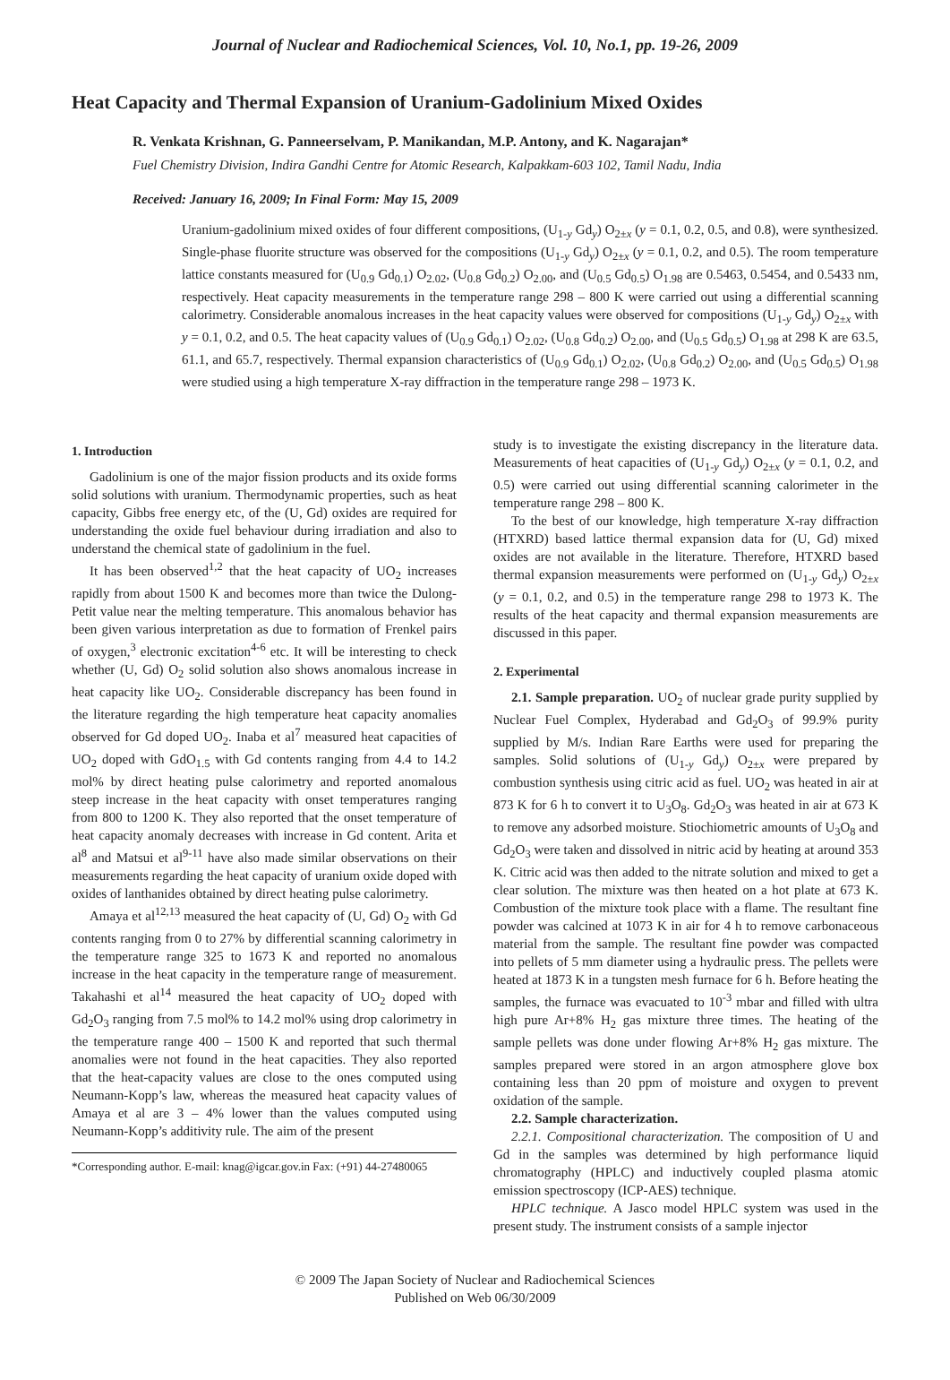Journal of Nuclear and Radiochemical Sciences, Vol. 10, No.1, pp. 19-26, 2009
Heat Capacity and Thermal Expansion of Uranium-Gadolinium Mixed Oxides
R. Venkata Krishnan, G. Panneerselvam, P. Manikandan, M.P. Antony, and K. Nagarajan*
Fuel Chemistry Division, Indira Gandhi Centre for Atomic Research, Kalpakkam-603 102, Tamil Nadu, India
Received: January 16, 2009; In Final Form: May 15, 2009
Uranium-gadolinium mixed oxides of four different compositions, (U<sub>1-y</sub> Gd<sub>y</sub>) O<sub>2±x</sub> (y = 0.1, 0.2, 0.5, and 0.8), were synthesized. Single-phase fluorite structure was observed for the compositions (U<sub>1-y</sub> Gd<sub>y</sub>) O<sub>2±x</sub> (y = 0.1, 0.2, and 0.5). The room temperature lattice constants measured for (U<sub>0.9</sub> Gd<sub>0.1</sub>) O<sub>2.02</sub>, (U<sub>0.8</sub> Gd<sub>0.2</sub>) O<sub>2.00</sub>, and (U<sub>0.5</sub> Gd<sub>0.5</sub>) O<sub>1.98</sub> are 0.5463, 0.5454, and 0.5433 nm, respectively. Heat capacity measurements in the temperature range 298 – 800 K were carried out using a differential scanning calorimetry. Considerable anomalous increases in the heat capacity values were observed for compositions (U<sub>1-y</sub> Gd<sub>y</sub>) O<sub>2±x</sub> with y = 0.1, 0.2, and 0.5. The heat capacity values of (U<sub>0.9</sub> Gd<sub>0.1</sub>) O<sub>2.02</sub>, (U<sub>0.8</sub> Gd<sub>0.2</sub>) O<sub>2.00</sub>, and (U<sub>0.5</sub> Gd<sub>0.5</sub>) O<sub>1.98</sub> at 298 K are 63.5, 61.1, and 65.7, respectively. Thermal expansion characteristics of (U<sub>0.9</sub> Gd<sub>0.1</sub>) O<sub>2.02</sub>, (U<sub>0.8</sub> Gd<sub>0.2</sub>) O<sub>2.00</sub>, and (U<sub>0.5</sub> Gd<sub>0.5</sub>) O<sub>1.98</sub> were studied using a high temperature X-ray diffraction in the temperature range 298 – 1973 K.
1. Introduction
Gadolinium is one of the major fission products and its oxide forms solid solutions with uranium. Thermodynamic properties, such as heat capacity, Gibbs free energy etc, of the (U, Gd) oxides are required for understanding the oxide fuel behaviour during irradiation and also to understand the chemical state of gadolinium in the fuel.
It has been observed<sup>1,2</sup> that the heat capacity of UO<sub>2</sub> increases rapidly from about 1500 K and becomes more than twice the Dulong-Petit value near the melting temperature. This anomalous behavior has been given various interpretation as due to formation of Frenkel pairs of oxygen,<sup>3</sup> electronic excitation<sup>4-6</sup> etc. It will be interesting to check whether (U, Gd) O<sub>2</sub> solid solution also shows anomalous increase in heat capacity like UO<sub>2</sub>. Considerable discrepancy has been found in the literature regarding the high temperature heat capacity anomalies observed for Gd doped UO<sub>2</sub>. Inaba et al<sup>7</sup> measured heat capacities of UO<sub>2</sub> doped with GdO<sub>1.5</sub> with Gd contents ranging from 4.4 to 14.2 mol% by direct heating pulse calorimetry and reported anomalous steep increase in the heat capacity with onset temperatures ranging from 800 to 1200 K. They also reported that the onset temperature of heat capacity anomaly decreases with increase in Gd content. Arita et al<sup>8</sup> and Matsui et al<sup>9-11</sup> have also made similar observations on their measurements regarding the heat capacity of uranium oxide doped with oxides of lanthanides obtained by direct heating pulse calorimetry.
Amaya et al<sup>12,13</sup> measured the heat capacity of (U, Gd) O<sub>2</sub> with Gd contents ranging from 0 to 27% by differential scanning calorimetry in the temperature range 325 to 1673 K and reported no anomalous increase in the heat capacity in the temperature range of measurement. Takahashi et al<sup>14</sup> measured the heat capacity of UO<sub>2</sub> doped with Gd<sub>2</sub>O<sub>3</sub> ranging from 7.5 mol% to 14.2 mol% using drop calorimetry in the temperature range 400 – 1500 K and reported that such thermal anomalies were not found in the heat capacities. They also reported that the heat-capacity values are close to the ones computed using Neumann-Kopp’s law, whereas the measured heat capacity values of Amaya et al are 3 – 4% lower than the values computed using Neumann-Kopp’s additivity rule. The aim of the present
*Corresponding author. E-mail: knag@igcar.gov.in Fax: (+91) 44-27480065
study is to investigate the existing discrepancy in the literature data. Measurements of heat capacities of (U<sub>1-y</sub> Gd<sub>y</sub>) O<sub>2±x</sub> (y = 0.1, 0.2, and 0.5) were carried out using differential scanning calorimeter in the temperature range 298 – 800 K.
To the best of our knowledge, high temperature X-ray diffraction (HTXRD) based lattice thermal expansion data for (U, Gd) mixed oxides are not available in the literature. Therefore, HTXRD based thermal expansion measurements were performed on (U<sub>1-y</sub> Gd<sub>y</sub>) O<sub>2±x</sub> (y = 0.1, 0.2, and 0.5) in the temperature range 298 to 1973 K. The results of the heat capacity and thermal expansion measurements are discussed in this paper.
2. Experimental
2.1. Sample preparation. UO<sub>2</sub> of nuclear grade purity supplied by Nuclear Fuel Complex, Hyderabad and Gd<sub>2</sub>O<sub>3</sub> of 99.9% purity supplied by M/s. Indian Rare Earths were used for preparing the samples. Solid solutions of (U<sub>1-y</sub> Gd<sub>y</sub>) O<sub>2±x</sub> were prepared by combustion synthesis using citric acid as fuel. UO<sub>2</sub> was heated in air at 873 K for 6 h to convert it to U<sub>3</sub>O<sub>8</sub>. Gd<sub>2</sub>O<sub>3</sub> was heated in air at 673 K to remove any adsorbed moisture. Stiochiometric amounts of U<sub>3</sub>O<sub>8</sub> and Gd<sub>2</sub>O<sub>3</sub> were taken and dissolved in nitric acid by heating at around 353 K. Citric acid was then added to the nitrate solution and mixed to get a clear solution. The mixture was then heated on a hot plate at 673 K. Combustion of the mixture took place with a flame. The resultant fine powder was calcined at 1073 K in air for 4 h to remove carbonaceous material from the sample. The resultant fine powder was compacted into pellets of 5 mm diameter using a hydraulic press. The pellets were heated at 1873 K in a tungsten mesh furnace for 6 h. Before heating the samples, the furnace was evacuated to 10<sup>-3</sup> mbar and filled with ultra high pure Ar+8% H<sub>2</sub> gas mixture three times. The heating of the sample pellets was done under flowing Ar+8% H<sub>2</sub> gas mixture. The samples prepared were stored in an argon atmosphere glove box containing less than 20 ppm of moisture and oxygen to prevent oxidation of the sample.
2.2. Sample characterization.
2.2.1. Compositional characterization. The composition of U and Gd in the samples was determined by high performance liquid chromatography (HPLC) and inductively coupled plasma atomic emission spectroscopy (ICP-AES) technique.
HPLC technique. A Jasco model HPLC system was used in the present study. The instrument consists of a sample injector
© 2009 The Japan Society of Nuclear and Radiochemical Sciences
Published on Web 06/30/2009